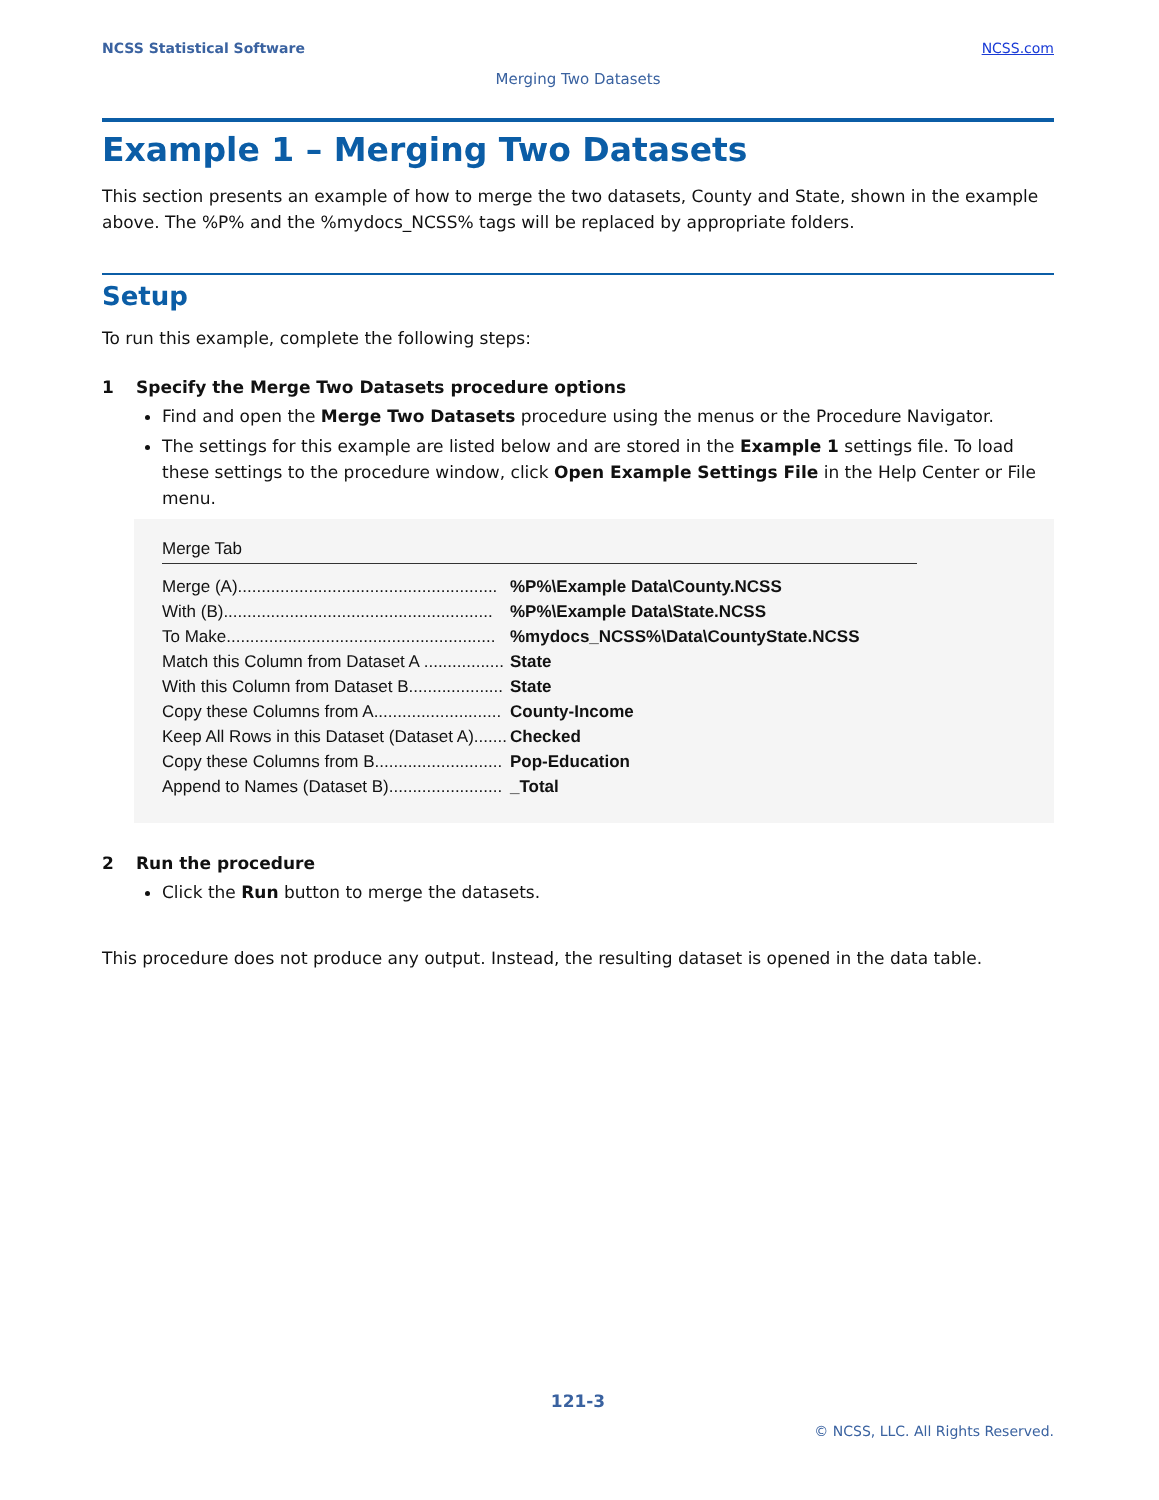NCSS Statistical Software NCSS.com
Merging Two Datasets
Example 1 – Merging Two Datasets
This section presents an example of how to merge the two datasets, County and State, shown in the example above. The %P% and the %mydocs_NCSS% tags will be replaced by appropriate folders.
Setup
To run this example, complete the following steps:
1 Specify the Merge Two Datasets procedure options
Find and open the Merge Two Datasets procedure using the menus or the Procedure Navigator.
The settings for this example are listed below and are stored in the Example 1 settings file. To load these settings to the procedure window, click Open Example Settings File in the Help Center or File menu.
Merge Tab
| Merge (A)....................................................... | %P%\Example Data\County.NCSS |
| With (B)......................................................... | %P%\Example Data\State.NCSS |
| To Make......................................................... | %mydocs_NCSS%\Data\CountyState.NCSS |
| Match this Column from Dataset A ................. | State |
| With this Column from Dataset B.................... | State |
| Copy these Columns from A........................... | County-Income |
| Keep All Rows in this Dataset (Dataset A)....... | Checked |
| Copy these Columns from B........................... | Pop-Education |
| Append to Names (Dataset B)........................ | _Total |
2 Run the procedure
Click the Run button to merge the datasets.
This procedure does not produce any output. Instead, the resulting dataset is opened in the data table.
121-3
© NCSS, LLC. All Rights Reserved.